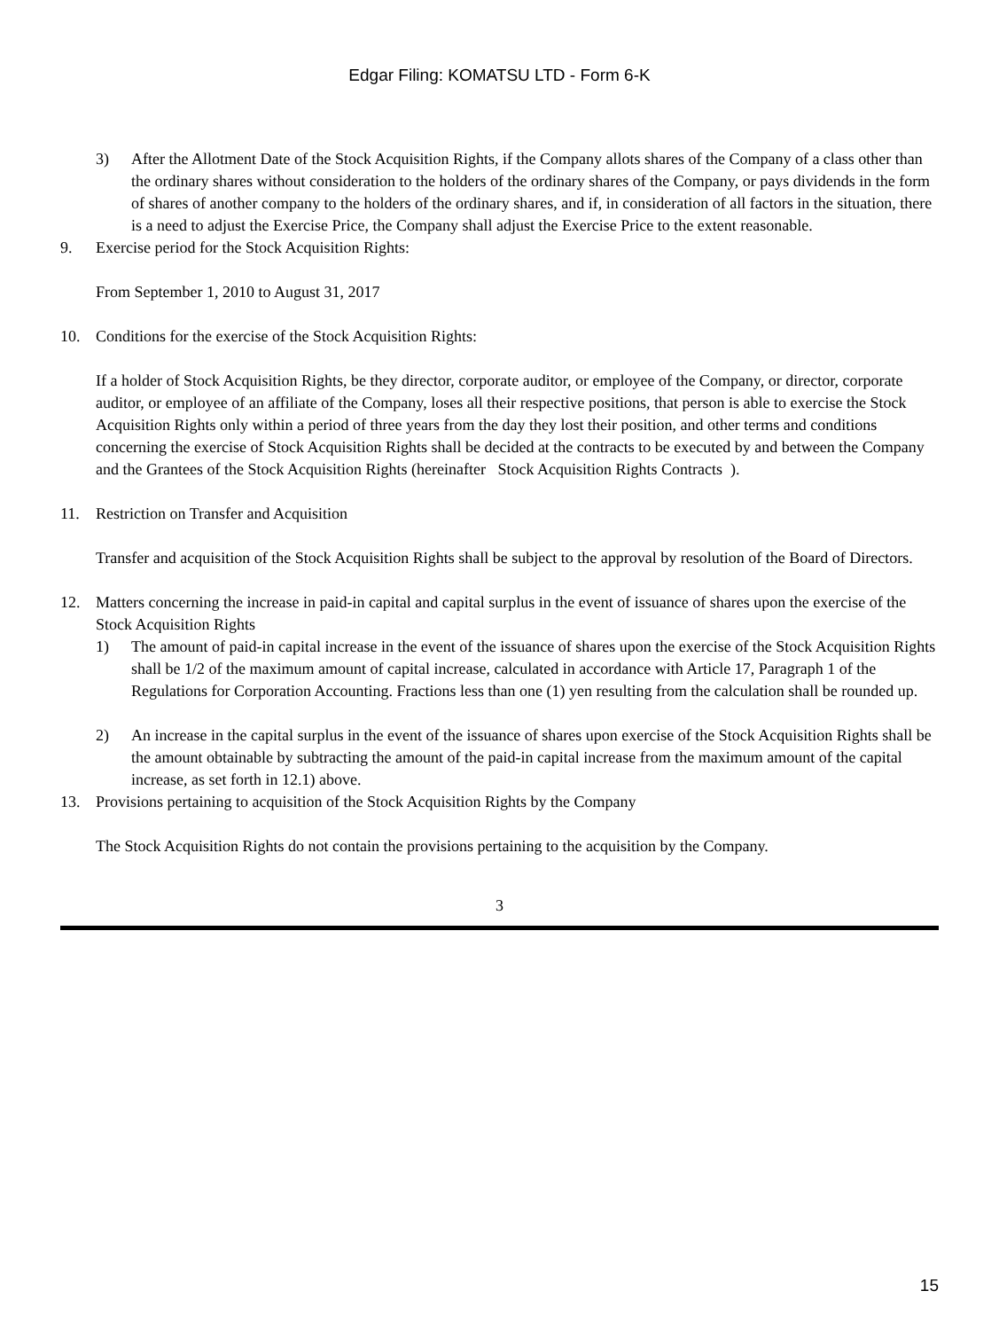Edgar Filing: KOMATSU LTD - Form 6-K
3) After the Allotment Date of the Stock Acquisition Rights, if the Company allots shares of the Company of a class other than the ordinary shares without consideration to the holders of the ordinary shares of the Company, or pays dividends in the form of shares of another company to the holders of the ordinary shares, and if, in consideration of all factors in the situation, there is a need to adjust the Exercise Price, the Company shall adjust the Exercise Price to the extent reasonable.
9. Exercise period for the Stock Acquisition Rights:
From September 1, 2010 to August 31, 2017
10. Conditions for the exercise of the Stock Acquisition Rights:
If a holder of Stock Acquisition Rights, be they director, corporate auditor, or employee of the Company, or director, corporate auditor, or employee of an affiliate of the Company, loses all their respective positions, that person is able to exercise the Stock Acquisition Rights only within a period of three years from the day they lost their position, and other terms and conditions concerning the exercise of Stock Acquisition Rights shall be decided at the contracts to be executed by and between the Company and the Grantees of the Stock Acquisition Rights (hereinafter Stock Acquisition Rights Contracts ).
11. Restriction on Transfer and Acquisition
Transfer and acquisition of the Stock Acquisition Rights shall be subject to the approval by resolution of the Board of Directors.
12. Matters concerning the increase in paid-in capital and capital surplus in the event of issuance of shares upon the exercise of the Stock Acquisition Rights
1) The amount of paid-in capital increase in the event of the issuance of shares upon the exercise of the Stock Acquisition Rights shall be 1/2 of the maximum amount of capital increase, calculated in accordance with Article 17, Paragraph 1 of the Regulations for Corporation Accounting. Fractions less than one (1) yen resulting from the calculation shall be rounded up.
2) An increase in the capital surplus in the event of the issuance of shares upon exercise of the Stock Acquisition Rights shall be the amount obtainable by subtracting the amount of the paid-in capital increase from the maximum amount of the capital increase, as set forth in 12.1) above.
13. Provisions pertaining to acquisition of the Stock Acquisition Rights by the Company
The Stock Acquisition Rights do not contain the provisions pertaining to the acquisition by the Company.
3
15